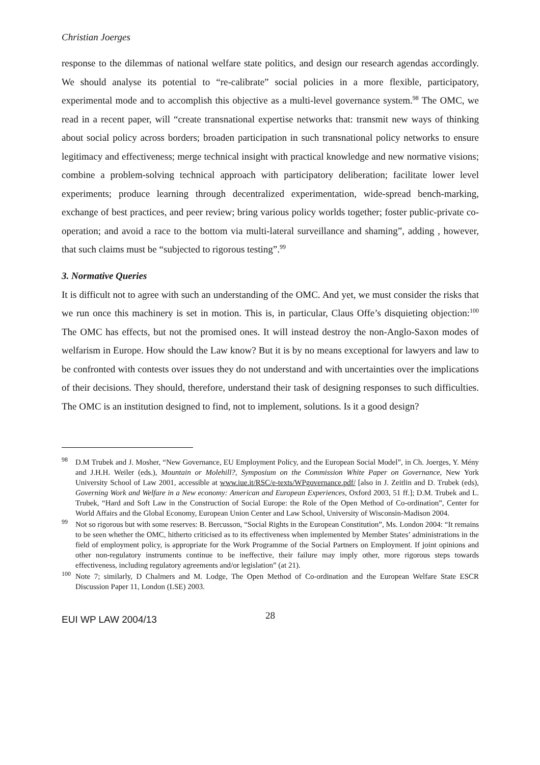Christian Joerges
response to the dilemmas of national welfare state politics, and design our research agendas accordingly. We should analyse its potential to “re-calibrate” social policies in a more flexible, participatory, experimental mode and to accomplish this objective as a multi-level governance system.<sup>98</sup> The OMC, we read in a recent paper, will “create transnational expertise networks that: transmit new ways of thinking about social policy across borders; broaden participation in such transnational policy networks to ensure legitimacy and effectiveness; merge technical insight with practical knowledge and new normative visions; combine a problem-solving technical approach with participatory deliberation; facilitate lower level experiments; produce learning through decentralized experimentation, wide-spread bench-marking, exchange of best practices, and peer review; bring various policy worlds together; foster public-private co-operation; and avoid a race to the bottom via multi-lateral surveillance and shaming”, adding , however, that such claims must be “subjected to rigorous testing”.<sup>99</sup>
3. Normative Queries
It is difficult not to agree with such an understanding of the OMC. And yet, we must consider the risks that we run once this machinery is set in motion. This is, in particular, Claus Offe’s disquieting objection:<sup>100</sup> The OMC has effects, but not the promised ones. It will instead destroy the non-Anglo-Saxon modes of welfarism in Europe. How should the Law know? But it is by no means exceptional for lawyers and law to be confronted with contests over issues they do not understand and with uncertainties over the implications of their decisions. They should, therefore, understand their task of designing responses to such difficulties. The OMC is an institution designed to find, not to implement, solutions. Is it a good design?
<sup>98</sup> D.M Trubek and J. Mosher, “New Governance, EU Employment Policy, and the European Social Model”, in Ch. Joerges, Y. Mény and J.H.H. Weiler (eds.), Mountain or Molehill?, Symposium on the Commission White Paper on Governance, New York University School of Law 2001, accessible at www.iue.it/RSC/e-texts/WPgovernance.pdf/ [also in J. Zeitlin and D. Trubek (eds), Governing Work and Welfare in a New economy: American and European Experiences, Oxford 2003, 51 ff.]; D.M. Trubek and L. Trubek, “Hard and Soft Law in the Construction of Social Europe: the Role of the Open Method of Co-ordination”, Center for World Affairs and the Global Economy, European Union Center and Law School, University of Wisconsin-Madison 2004.
<sup>99</sup> Not so rigorous but with some reserves: B. Bercusson, “Social Rights in the European Constitution”, Ms. London 2004: “It remains to be seen whether the OMC, hitherto criticised as to its effectiveness when implemented by Member States’ administrations in the field of employment policy, is appropriate for the Work Programme of the Social Partners on Employment. If joint opinions and other non-regulatory instruments continue to be ineffective, their failure may imply other, more rigorous steps towards effectiveness, including regulatory agreements and/or legislation” (at 21).
<sup>100</sup> Note 7; similarly, D Chalmers and M. Lodge, The Open Method of Co-ordination and the European Welfare State ESCR Discussion Paper 11, London (LSE) 2003.
EUI WP LAW 2004/13 28